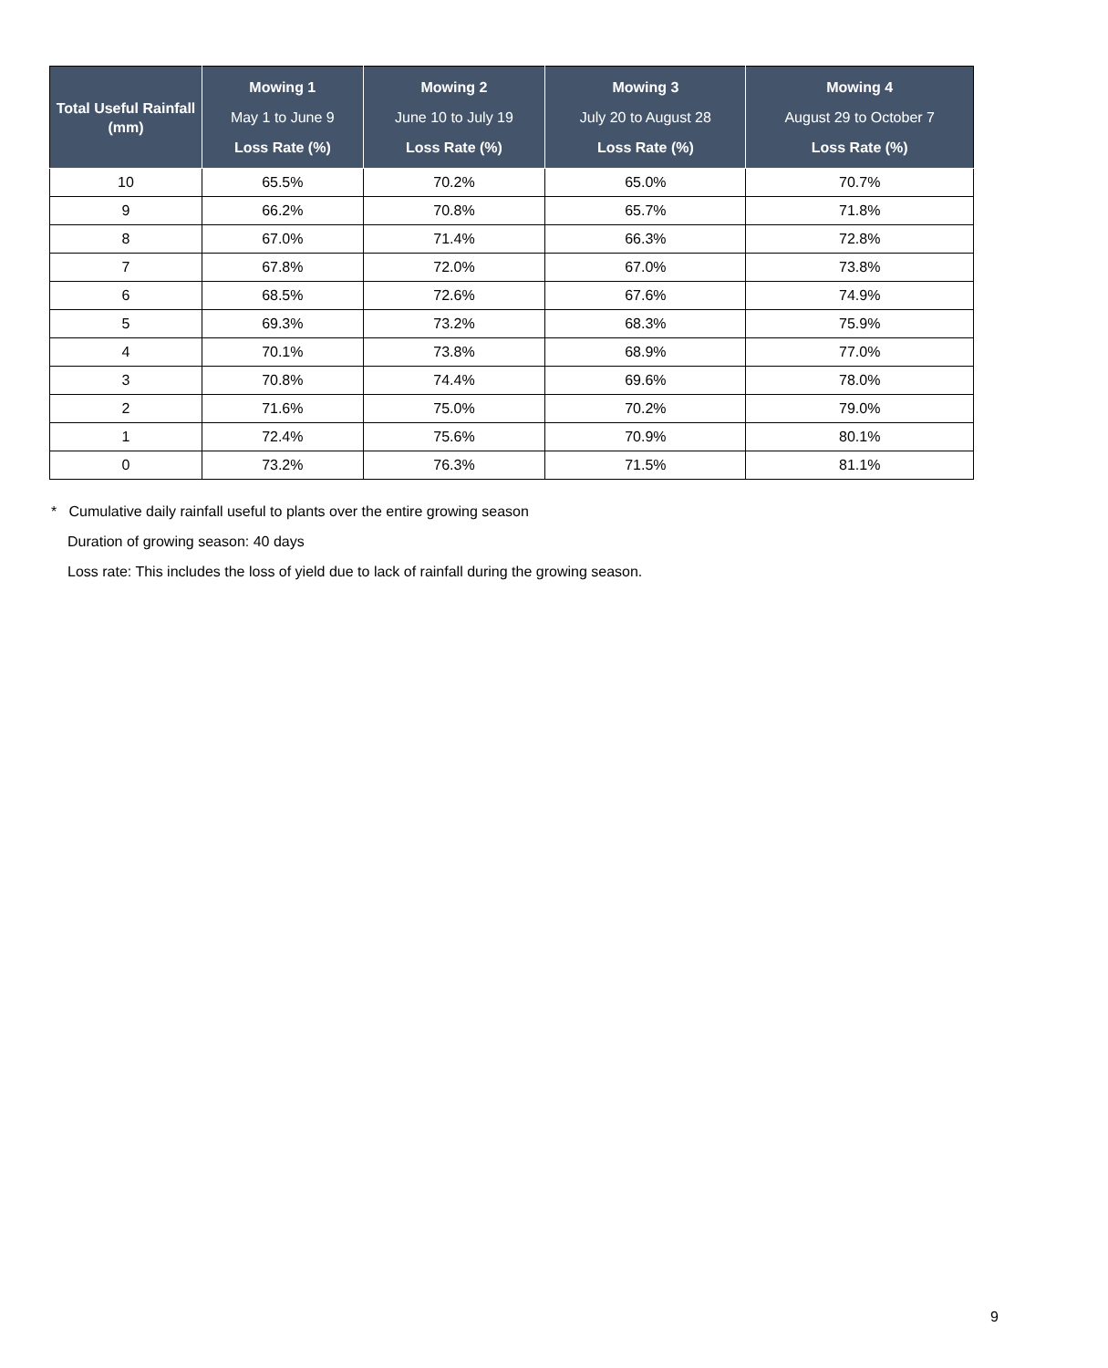| Total Useful Rainfall (mm) | Mowing 1 May 1 to June 9 Loss Rate (%) | Mowing 2 June 10 to July 19 Loss Rate (%) | Mowing 3 July 20 to August 28 Loss Rate (%) | Mowing 4 August 29 to October 7 Loss Rate (%) |
| --- | --- | --- | --- | --- |
| 10 | 65.5% | 70.2% | 65.0% | 70.7% |
| 9 | 66.2% | 70.8% | 65.7% | 71.8% |
| 8 | 67.0% | 71.4% | 66.3% | 72.8% |
| 7 | 67.8% | 72.0% | 67.0% | 73.8% |
| 6 | 68.5% | 72.6% | 67.6% | 74.9% |
| 5 | 69.3% | 73.2% | 68.3% | 75.9% |
| 4 | 70.1% | 73.8% | 68.9% | 77.0% |
| 3 | 70.8% | 74.4% | 69.6% | 78.0% |
| 2 | 71.6% | 75.0% | 70.2% | 79.0% |
| 1 | 72.4% | 75.6% | 70.9% | 80.1% |
| 0 | 73.2% | 76.3% | 71.5% | 81.1% |
* Cumulative daily rainfall useful to plants over the entire growing season
Duration of growing season: 40 days
Loss rate: This includes the loss of yield due to lack of rainfall during the growing season.
9